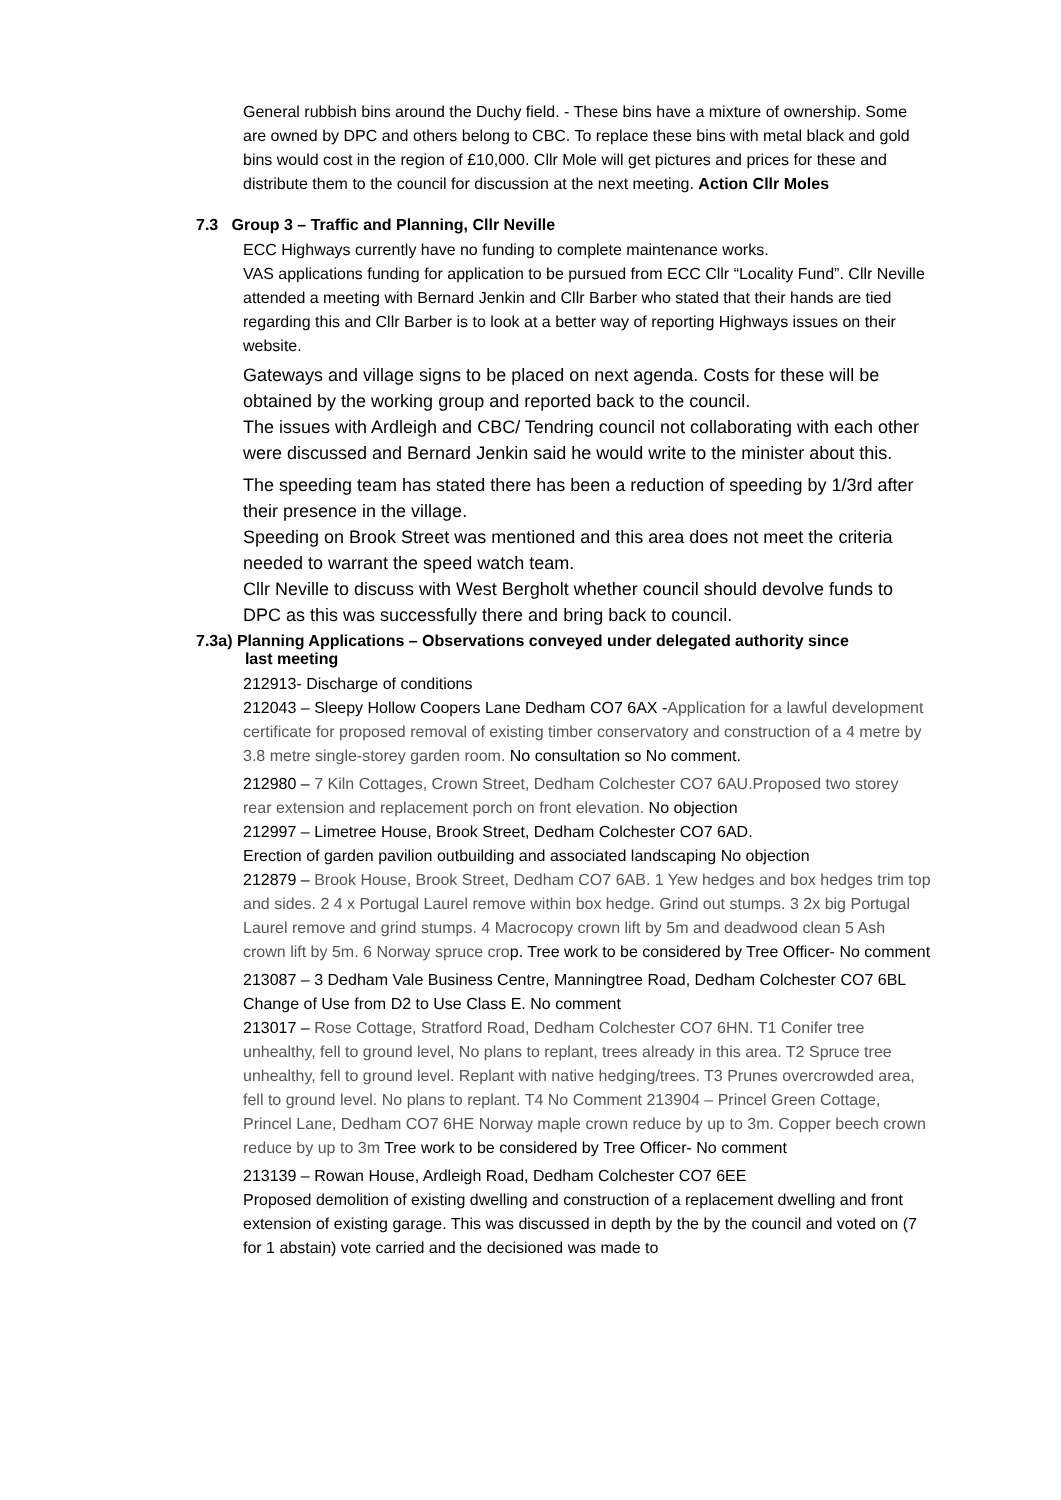General rubbish bins around the Duchy field. - These bins have a mixture of ownership. Some are owned by DPC and others belong to CBC. To replace these bins with metal black and gold bins would cost in the region of £10,000. Cllr Mole will get pictures and prices for these and distribute them to the council for discussion at the next meeting. Action Cllr Moles
7.3 Group 3 – Traffic and Planning, Cllr Neville
ECC Highways currently have no funding to complete maintenance works.
VAS applications funding for application to be pursued from ECC Cllr “Locality Fund”. Cllr Neville attended a meeting with Bernard Jenkin and Cllr Barber who stated that their hands are tied regarding this and Cllr Barber is to look at a better way of reporting Highways issues on their website.
Gateways and village signs to be placed on next agenda. Costs for these will be obtained by the working group and reported back to the council.
The issues with Ardleigh and CBC/ Tendring council not collaborating with each other were discussed and Bernard Jenkin said he would write to the minister about this.
The speeding team has stated there has been a reduction of speeding by 1/3rd after their presence in the village.
Speeding on Brook Street was mentioned and this area does not meet the criteria needed to warrant the speed watch team.
Cllr Neville to discuss with West Bergholt whether council should devolve funds to DPC as this was successfully there and bring back to council.
7.3a) Planning Applications – Observations conveyed under delegated authority since
last meeting
212913- Discharge of conditions
212043 – Sleepy Hollow Coopers Lane Dedham CO7 6AX -Application for a lawful development certificate for proposed removal of existing timber conservatory and construction of a 4 metre by 3.8 metre single-storey garden room. No consultation so No comment.
212980 – 7 Kiln Cottages, Crown Street, Dedham Colchester CO7 6AU.Proposed two storey rear extension and replacement porch on front elevation. No objection
212997 – Limetree House, Brook Street, Dedham Colchester CO7 6AD.
Erection of garden pavilion outbuilding and associated landscaping No objection
212879 – Brook House, Brook Street, Dedham CO7 6AB. 1 Yew hedges and box hedges trim top and sides. 2 4 x Portugal Laurel remove within box hedge. Grind out stumps. 3 2x big Portugal Laurel remove and grind stumps. 4 Macrocopy crown lift by 5m and deadwood clean 5 Ash crown lift by 5m. 6 Norway spruce crop. Tree work to be considered by Tree Officer- No comment
213087 – 3 Dedham Vale Business Centre, Manningtree Road, Dedham Colchester CO7 6BL Change of Use from D2 to Use Class E. No comment
213017 – Rose Cottage, Stratford Road, Dedham Colchester CO7 6HN. T1 Conifer tree unhealthy, fell to ground level, No plans to replant, trees already in this area. T2 Spruce tree unhealthy, fell to ground level. Replant with native hedging/trees. T3 Prunes overcrowded area, fell to ground level. No plans to replant. T4 No Comment 213904 – Princel Green Cottage, Princel Lane, Dedham CO7 6HE Norway maple crown reduce by up to 3m. Copper beech crown reduce by up to 3m Tree work to be considered by Tree Officer- No comment
213139 – Rowan House, Ardleigh Road, Dedham Colchester CO7 6EE
Proposed demolition of existing dwelling and construction of a replacement dwelling and front extension of existing garage. This was discussed in depth by the by the council and voted on (7 for 1 abstain) vote carried and the decisioned was made to